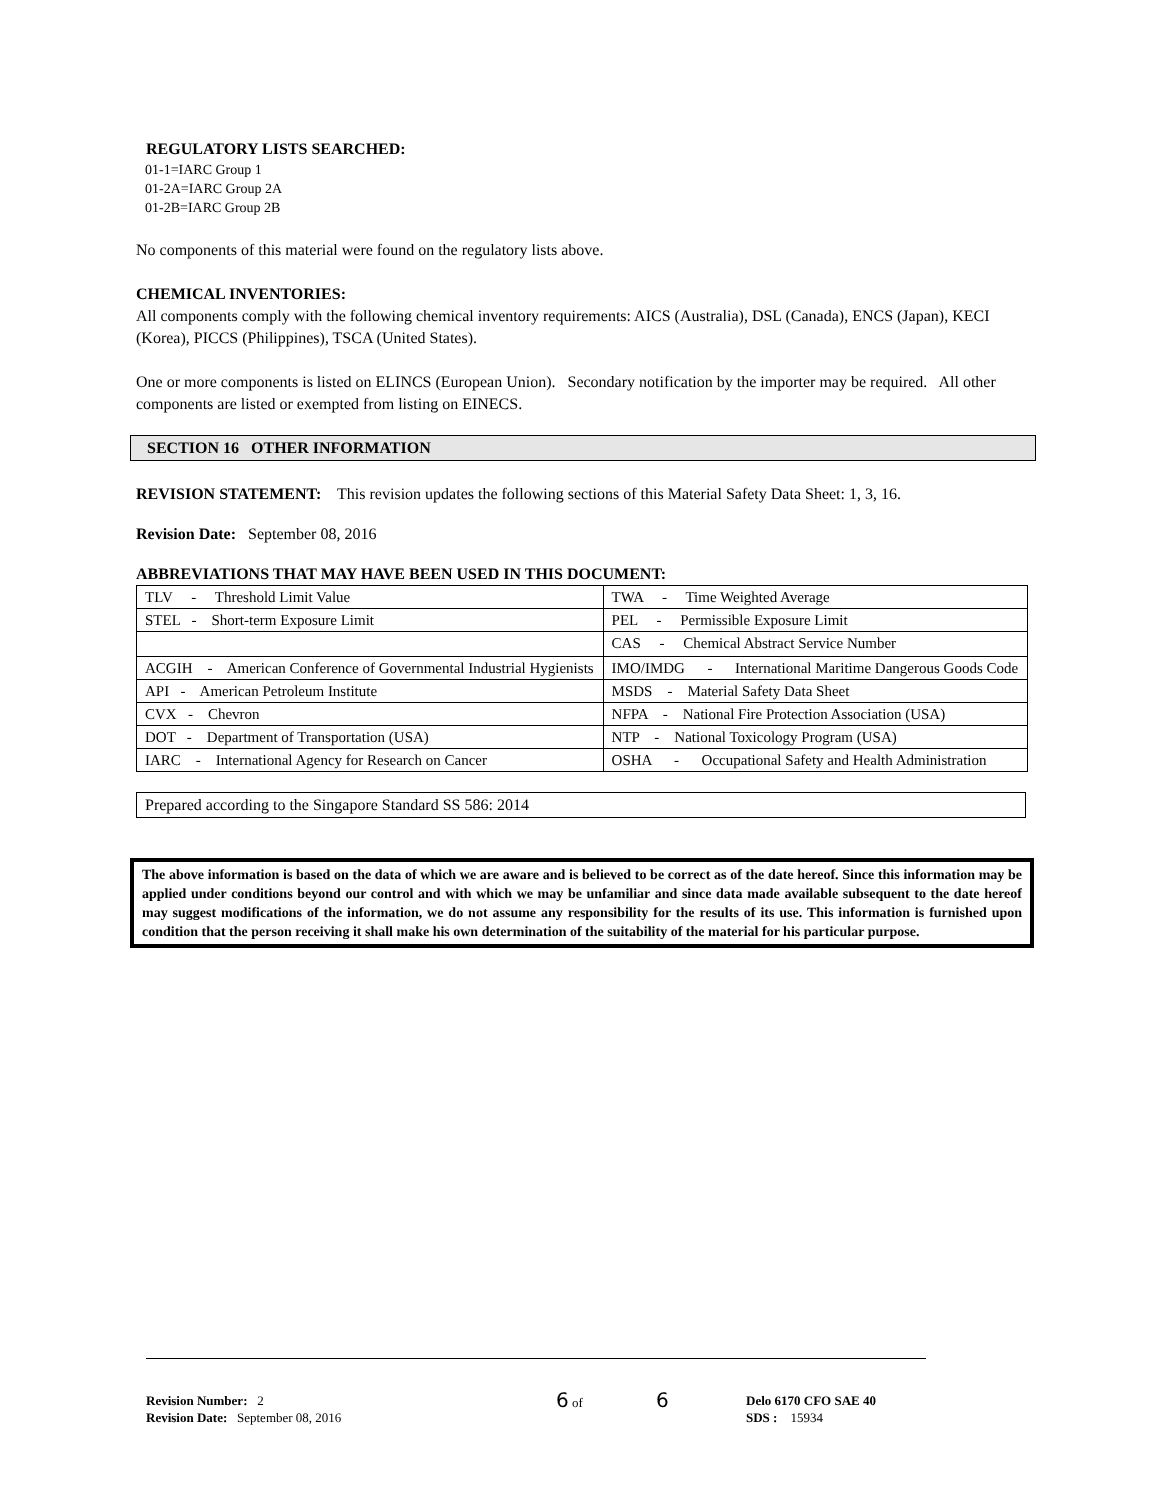REGULATORY LISTS SEARCHED:
01-1=IARC Group 1
01-2A=IARC Group 2A
01-2B=IARC Group 2B
No components of this material were found on the regulatory lists above.
CHEMICAL INVENTORIES:
All components comply with the following chemical inventory requirements: AICS (Australia), DSL (Canada), ENCS (Japan), KECI (Korea), PICCS (Philippines), TSCA (United States).
One or more components is listed on ELINCS (European Union). Secondary notification by the importer may be required. All other components are listed or exempted from listing on EINECS.
SECTION 16 OTHER INFORMATION
REVISION STATEMENT: This revision updates the following sections of this Material Safety Data Sheet: 1, 3, 16.
Revision Date: September 08, 2016
ABBREVIATIONS THAT MAY HAVE BEEN USED IN THIS DOCUMENT:
| TLV - Threshold Limit Value | TWA - Time Weighted Average |
| STEL - Short-term Exposure Limit | PEL - Permissible Exposure Limit |
| | CAS - Chemical Abstract Service Number |
| ACGIH - American Conference of Governmental Industrial Hygienists | IMO/IMDG - International Maritime Dangerous Goods Code |
| API - American Petroleum Institute | MSDS - Material Safety Data Sheet |
| CVX - Chevron | NFPA - National Fire Protection Association (USA) |
| DOT - Department of Transportation (USA) | NTP - National Toxicology Program (USA) |
| IARC - International Agency for Research on Cancer | OSHA - Occupational Safety and Health Administration |
Prepared according to the Singapore Standard SS 586: 2014
The above information is based on the data of which we are aware and is believed to be correct as of the date hereof. Since this information may be applied under conditions beyond our control and with which we may be unfamiliar and since data made available subsequent to the date hereof may suggest modifications of the information, we do not assume any responsibility for the results of its use. This information is furnished upon condition that the person receiving it shall make his own determination of the suitability of the material for his particular purpose.
Revision Number: 2
Revision Date: September 08, 2016
6 of 6
Delo 6170 CFO SAE 40
SDS : 15934